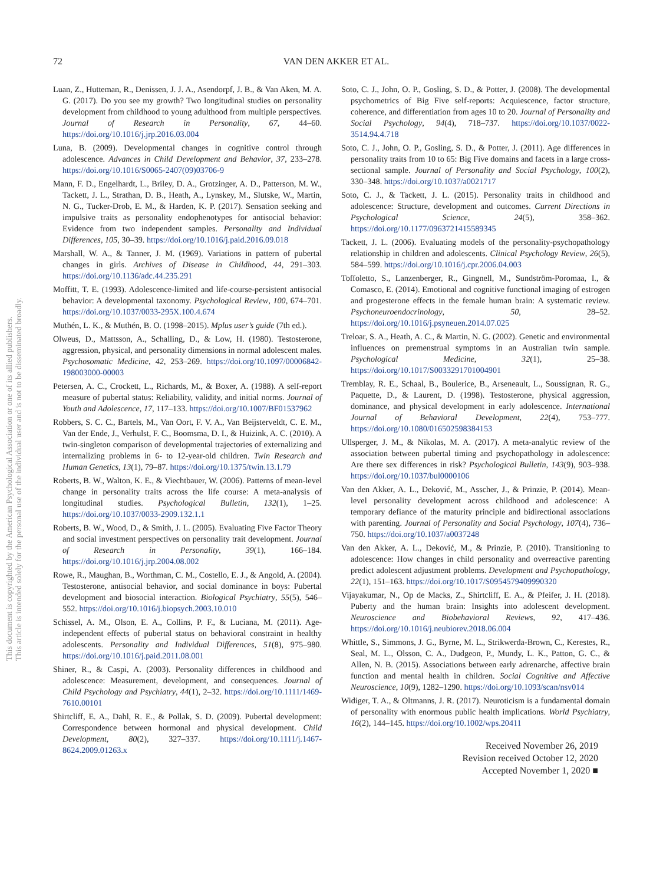72
VAN DEN AKKER ET AL.
This document is copyrighted by the American Psychological Association or one of its allied publishers.
This article is intended solely for the personal use of the individual user and is not to be disseminated broadly.
Luan, Z., Hutteman, R., Denissen, J. J. A., Asendorpf, J. B., & Van Aken, M. A. G. (2017). Do you see my growth? Two longitudinal studies on personality development from childhood to young adulthood from multiple perspectives. Journal of Research in Personality, 67, 44–60. https://doi.org/10.1016/j.jrp.2016.03.004
Luna, B. (2009). Developmental changes in cognitive control through adolescence. Advances in Child Development and Behavior, 37, 233–278. https://doi.org/10.1016/S0065-2407(09)03706-9
Mann, F. D., Engelhardt, L., Briley, D. A., Grotzinger, A. D., Patterson, M. W., Tackett, J. L., Strathan, D. B., Heath, A., Lynskey, M., Slutske, W., Martin, N. G., Tucker-Drob, E. M., & Harden, K. P. (2017). Sensation seeking and impulsive traits as personality endophenotypes for antisocial behavior: Evidence from two independent samples. Personality and Individual Differences, 105, 30–39. https://doi.org/10.1016/j.paid.2016.09.018
Marshall, W. A., & Tanner, J. M. (1969). Variations in pattern of pubertal changes in girls. Archives of Disease in Childhood, 44, 291–303. https://doi.org/10.1136/adc.44.235.291
Moffitt, T. E. (1993). Adolescence-limited and life-course-persistent antisocial behavior: A developmental taxonomy. Psychological Review, 100, 674–701. https://doi.org/10.1037/0033-295X.100.4.674
Muthén, L. K., & Muthén, B. O. (1998–2015). Mplus user’s guide (7th ed.).
Olweus, D., Mattsson, A., Schalling, D., & Low, H. (1980). Testosterone, aggression, physical, and personality dimensions in normal adolescent males. Psychosomatic Medicine, 42, 253–269. https://doi.org/10.1097/00006842-198003000-00003
Petersen, A. C., Crockett, L., Richards, M., & Boxer, A. (1988). A self-report measure of pubertal status: Reliability, validity, and initial norms. Journal of Youth and Adolescence, 17, 117–133. https://doi.org/10.1007/BF01537962
Robbers, S. C. C., Bartels, M., Van Oort, F. V. A., Van Beijsterveldt, C. E. M., Van der Ende, J., Verhulst, F. C., Boomsma, D. I., & Huizink, A. C. (2010). A twin-singleton comparison of developmental trajectories of externalizing and internalizing problems in 6- to 12-year-old children. Twin Research and Human Genetics, 13(1), 79–87. https://doi.org/10.1375/twin.13.1.79
Roberts, B. W., Walton, K. E., & Viechtbauer, W. (2006). Patterns of mean-level change in personality traits across the life course: A meta-analysis of longitudinal studies. Psychological Bulletin, 132(1), 1–25. https://doi.org/10.1037/0033-2909.132.1.1
Roberts, B. W., Wood, D., & Smith, J. L. (2005). Evaluating Five Factor Theory and social investment perspectives on personality trait development. Journal of Research in Personality, 39(1), 166–184. https://doi.org/10.1016/j.jrp.2004.08.002
Rowe, R., Maughan, B., Worthman, C. M., Costello, E. J., & Angold, A. (2004). Testosterone, antisocial behavior, and social dominance in boys: Pubertal development and biosocial interaction. Biological Psychiatry, 55(5), 546–552. https://doi.org/10.1016/j.biopsych.2003.10.010
Schissel, A. M., Olson, E. A., Collins, P. F., & Luciana, M. (2011). Age-independent effects of pubertal status on behavioral constraint in healthy adolescents. Personality and Individual Differences, 51(8), 975–980. https://doi.org/10.1016/j.paid.2011.08.001
Shiner, R., & Caspi, A. (2003). Personality differences in childhood and adolescence: Measurement, development, and consequences. Journal of Child Psychology and Psychiatry, 44(1), 2–32. https://doi.org/10.1111/1469-7610.00101
Shirtcliff, E. A., Dahl, R. E., & Pollak, S. D. (2009). Pubertal development: Correspondence between hormonal and physical development. Child Development, 80(2), 327–337. https://doi.org/10.1111/j.1467-8624.2009.01263.x
Soto, C. J., John, O. P., Gosling, S. D., & Potter, J. (2008). The developmental psychometrics of Big Five self-reports: Acquiescence, factor structure, coherence, and differentiation from ages 10 to 20. Journal of Personality and Social Psychology, 94(4), 718–737. https://doi.org/10.1037/0022-3514.94.4.718
Soto, C. J., John, O. P., Gosling, S. D., & Potter, J. (2011). Age differences in personality traits from 10 to 65: Big Five domains and facets in a large cross-sectional sample. Journal of Personality and Social Psychology, 100(2), 330–348. https://doi.org/10.1037/a0021717
Soto, C. J., & Tackett, J. L. (2015). Personality traits in childhood and adolescence: Structure, development and outcomes. Current Directions in Psychological Science, 24(5), 358–362. https://doi.org/10.1177/0963721415589345
Tackett, J. L. (2006). Evaluating models of the personality-psychopathology relationship in children and adolescents. Clinical Psychology Review, 26(5), 584–599. https://doi.org/10.1016/j.cpr.2006.04.003
Toffoletto, S., Lanzenberger, R., Gingnell, M., Sundström-Poromaa, I., & Comasco, E. (2014). Emotional and cognitive functional imaging of estrogen and progesterone effects in the female human brain: A systematic review. Psychoneuroendocrinology, 50, 28–52. https://doi.org/10.1016/j.psyneuen.2014.07.025
Treloar, S. A., Heath, A. C., & Martin, N. G. (2002). Genetic and environmental influences on premenstrual symptoms in an Australian twin sample. Psychological Medicine, 32(1), 25–38. https://doi.org/10.1017/S0033291701004901
Tremblay, R. E., Schaal, B., Boulerice, B., Arseneault, L., Soussignan, R. G., Paquette, D., & Laurent, D. (1998). Testosterone, physical aggression, dominance, and physical development in early adolescence. International Journal of Behavioral Development, 22(4), 753–777. https://doi.org/10.1080/016502598384153
Ullsperger, J. M., & Nikolas, M. A. (2017). A meta-analytic review of the association between pubertal timing and psychopathology in adolescence: Are there sex differences in risk? Psychological Bulletin, 143(9), 903–938. https://doi.org/10.1037/bul0000106
Van den Akker, A. L., Deković, M., Asscher, J., & Prinzie, P. (2014). Mean-level personality development across childhood and adolescence: A temporary defiance of the maturity principle and bidirectional associations with parenting. Journal of Personality and Social Psychology, 107(4), 736–750. https://doi.org/10.1037/a0037248
Van den Akker, A. L., Deković, M., & Prinzie, P. (2010). Transitioning to adolescence: How changes in child personality and overreactive parenting predict adolescent adjustment problems. Development and Psychopathology, 22(1), 151–163. https://doi.org/10.1017/S0954579409990320
Vijayakumar, N., Op de Macks, Z., Shirtcliff, E. A., & Pfeifer, J. H. (2018). Puberty and the human brain: Insights into adolescent development. Neuroscience and Biobehavioral Reviews, 92, 417–436. https://doi.org/10.1016/j.neubiorev.2018.06.004
Whittle, S., Simmons, J. G., Byrne, M. L., Strikwerda-Brown, C., Kerestes, R., Seal, M. L., Olsson, C. A., Dudgeon, P., Mundy, L. K., Patton, G. C., & Allen, N. B. (2015). Associations between early adrenarche, affective brain function and mental health in children. Social Cognitive and Affective Neuroscience, 10(9), 1282–1290. https://doi.org/10.1093/scan/nsv014
Widiger, T. A., & Oltmanns, J. R. (2017). Neuroticism is a fundamental domain of personality with enormous public health implications. World Psychiatry, 16(2), 144–145. https://doi.org/10.1002/wps.20411
Received November 26, 2019
Revision received October 12, 2020
Accepted November 1, 2020 ■